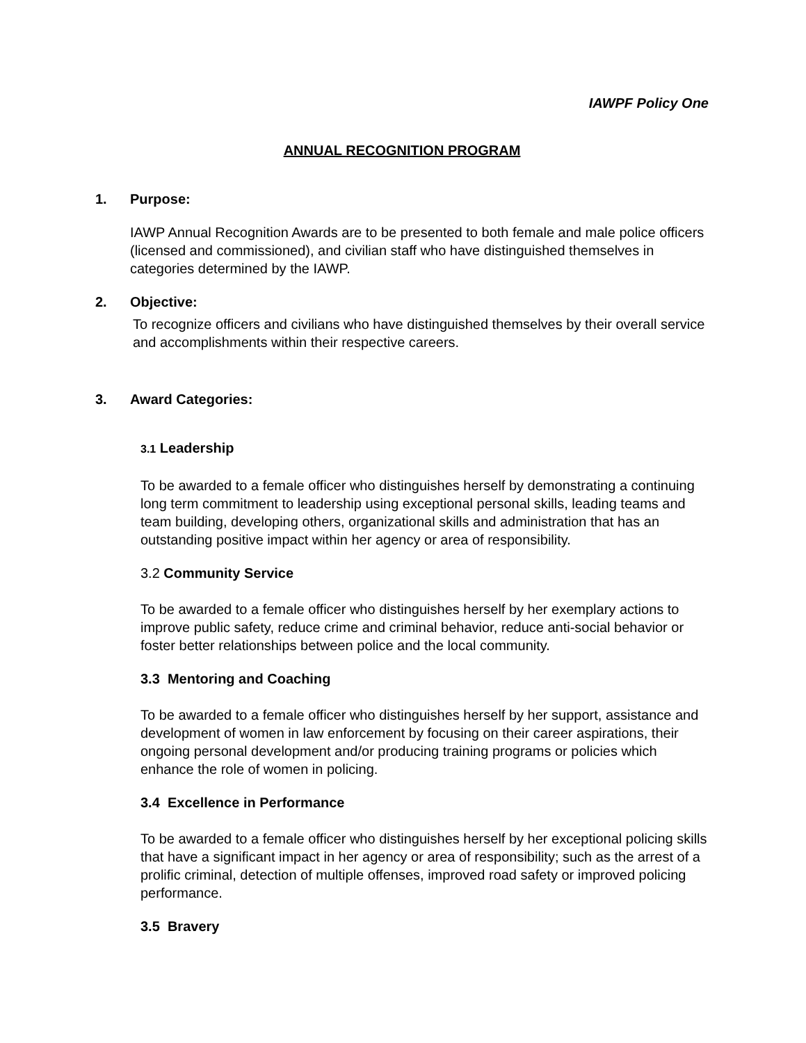IAWPF Policy One
ANNUAL RECOGNITION PROGRAM
1. Purpose:
IAWP Annual Recognition Awards are to be presented to both female and male police officers (licensed and commissioned), and civilian staff who have distinguished themselves in categories determined by the IAWP.
2. Objective:
To recognize officers and civilians who have distinguished themselves by their overall service and accomplishments within their respective careers.
3. Award Categories:
3.1 Leadership
To be awarded to a female officer who distinguishes herself by demonstrating a continuing long term commitment to leadership using exceptional personal skills, leading teams and team building, developing others, organizational skills and administration that has an outstanding positive impact within her agency or area of responsibility.
3.2 Community Service
To be awarded to a female officer who distinguishes herself by her exemplary actions to improve public safety, reduce crime and criminal behavior, reduce anti-social behavior or foster better relationships between police and the local community.
3.3 Mentoring and Coaching
To be awarded to a female officer who distinguishes herself by her support, assistance and development of women in law enforcement by focusing on their career aspirations, their ongoing personal development and/or producing training programs or policies which enhance the role of women in policing.
3.4 Excellence in Performance
To be awarded to a female officer who distinguishes herself by her exceptional policing skills that have a significant impact in her agency or area of responsibility; such as the arrest of a prolific criminal, detection of multiple offenses, improved road safety or improved policing performance.
3.5 Bravery